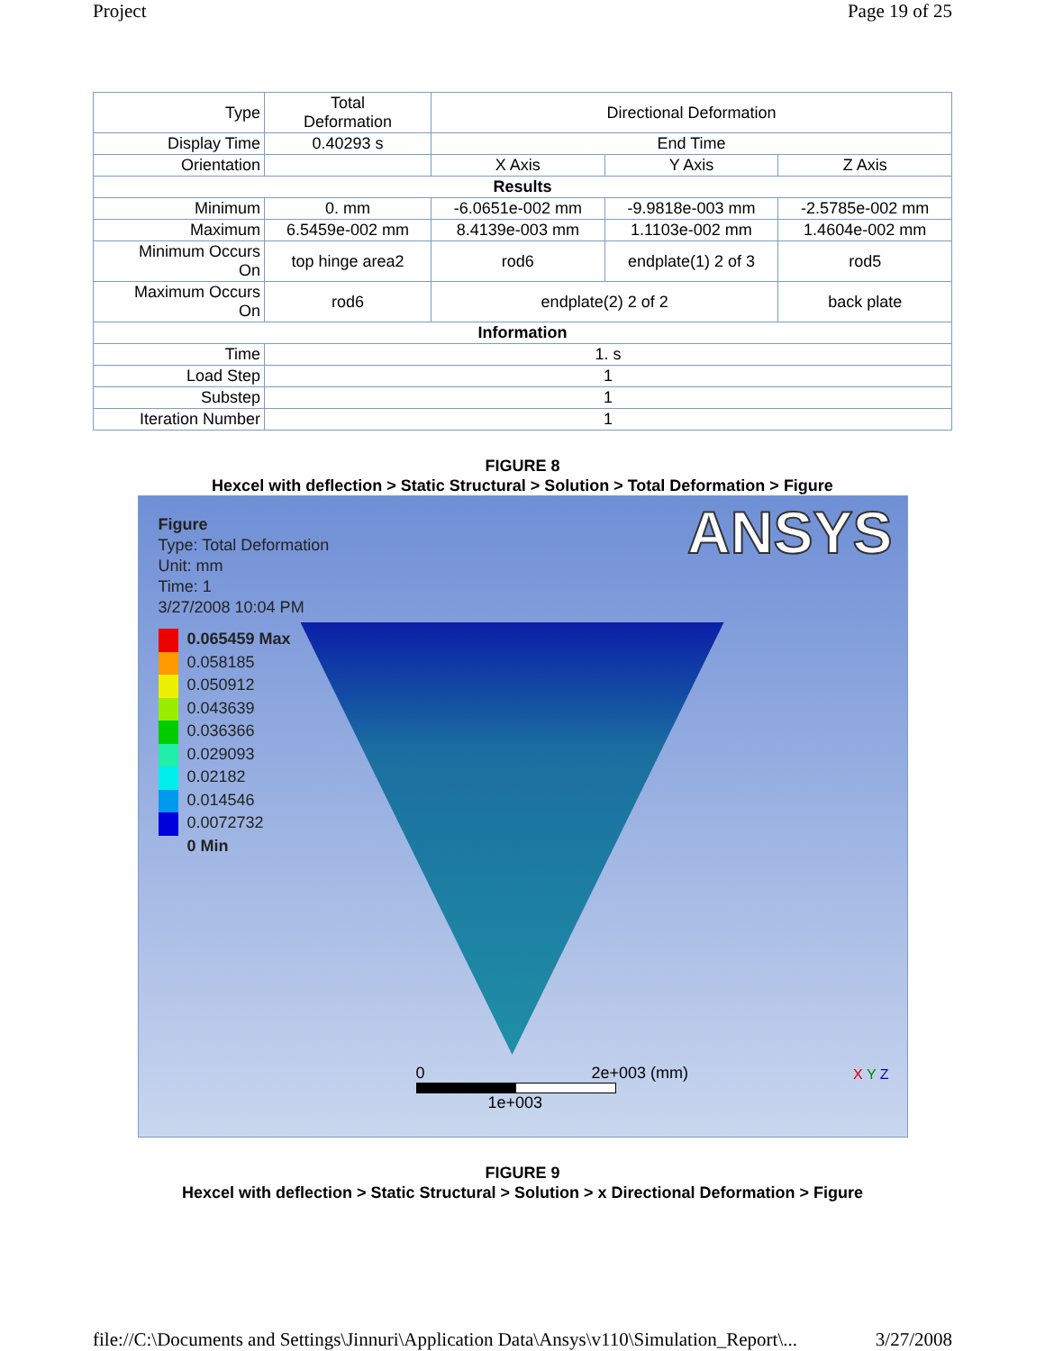Project Page 19 of 25
| Type | Total Deformation | Directional Deformation | | |
| Display Time | 0.40293 s | End Time | | |
| Orientation | | X Axis | Y Axis | Z Axis |
| Results | | | | |
| Minimum | 0. mm | -6.0651e-002 mm | -9.9818e-003 mm | -2.5785e-002 mm |
| Maximum | 6.5459e-002 mm | 8.4139e-003 mm | 1.1103e-002 mm | 1.4604e-002 mm |
| Minimum Occurs On | top hinge area2 | rod6 | endplate(1) 2 of 3 | rod5 |
| Maximum Occurs On | rod6 | endplate(2) 2 of 2 | | back plate |
| Information | | | | |
| Time | 1. s | | | |
| Load Step | 1 | | | |
| Substep | 1 | | | |
| Iteration Number | 1 | | | |
FIGURE 8
Hexcel with deflection > Static Structural > Solution > Total Deformation > Figure
Figure
Type: Total Deformation
Unit: mm
Time: 1
3/27/2008 10:04 PM
0.065459 Max
0.058185
0.050912
0.043639
0.036366
0.029093
0.02182
0.014546
0.0072732
0 Min
ANSYS
0 2e+003 (mm)
1e+003
X Y Z
FIGURE 9
Hexcel with deflection > Static Structural > Solution > x Directional Deformation > Figure
file://C:\Documents and Settings\Jinnuri\Application Data\Ansys\v110\Simulation_Report\... 3/27/2008